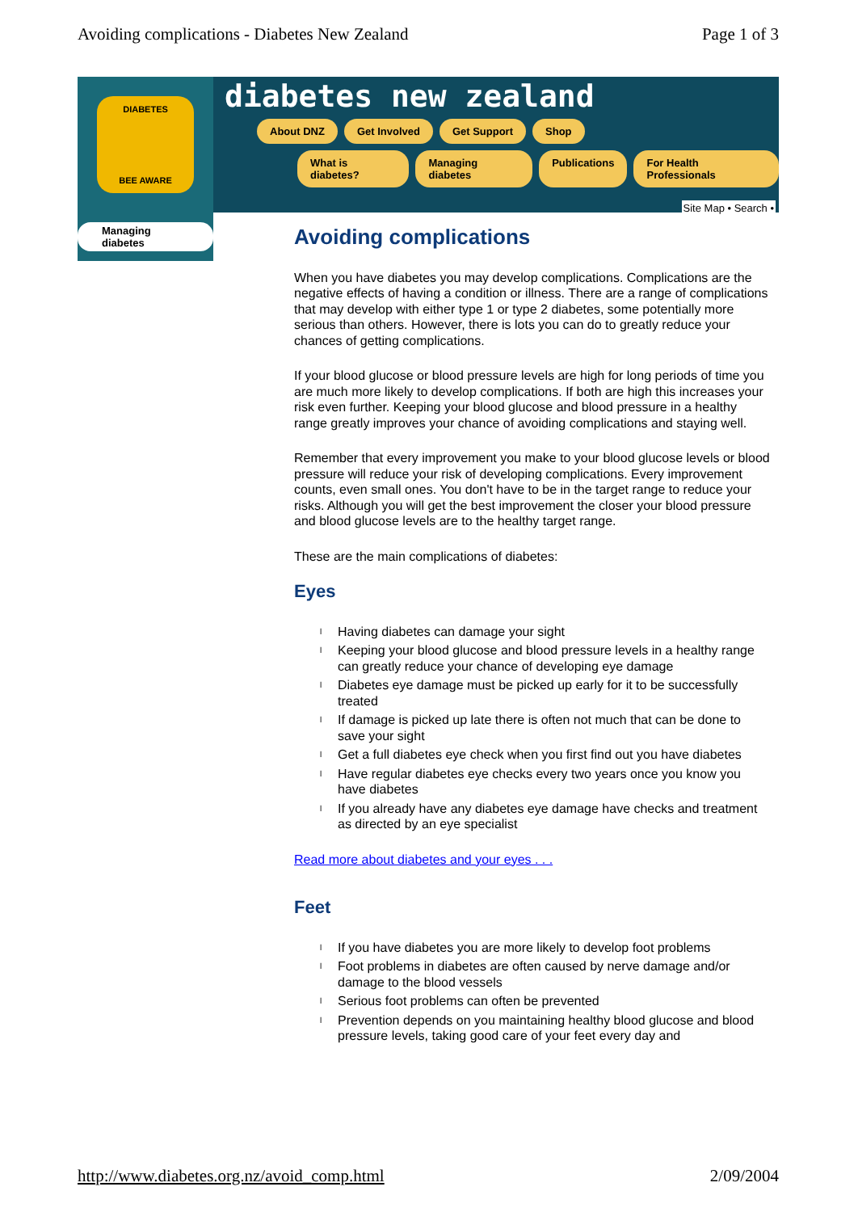Avoiding complications - Diabetes New Zealand Page 1 of 3
DIABETES
BEE AWARE
diabetes new zealand
About DNZ Get Involved Get Support Shop
What is diabetes? Managing diabetes Publications For Health Professionals
Site Map • Search •
Managing diabetes
Avoiding complications
When you have diabetes you may develop complications. Complications are the negative effects of having a condition or illness. There are a range of complications that may develop with either type 1 or type 2 diabetes, some potentially more serious than others. However, there is lots you can do to greatly reduce your chances of getting complications.
If your blood glucose or blood pressure levels are high for long periods of time you are much more likely to develop complications. If both are high this increases your risk even further. Keeping your blood glucose and blood pressure in a healthy range greatly improves your chance of avoiding complications and staying well.
Remember that every improvement you make to your blood glucose levels or blood pressure will reduce your risk of developing complications. Every improvement counts, even small ones. You don't have to be in the target range to reduce your risks. Although you will get the best improvement the closer your blood pressure and blood glucose levels are to the healthy target range.
These are the main complications of diabetes:
Eyes
l Having diabetes can damage your sight
l Keeping your blood glucose and blood pressure levels in a healthy range can greatly reduce your chance of developing eye damage
l Diabetes eye damage must be picked up early for it to be successfully treated
l If damage is picked up late there is often not much that can be done to save your sight
l Get a full diabetes eye check when you first find out you have diabetes
l Have regular diabetes eye checks every two years once you know you have diabetes
l If you already have any diabetes eye damage have checks and treatment as directed by an eye specialist
Read more about diabetes and your eyes . . .
Feet
l If you have diabetes you are more likely to develop foot problems
l Foot problems in diabetes are often caused by nerve damage and/or damage to the blood vessels
l Serious foot problems can often be prevented
l Prevention depends on you maintaining healthy blood glucose and blood pressure levels, taking good care of your feet every day and
http://www.diabetes.org.nz/avoid_comp.html 2/09/2004